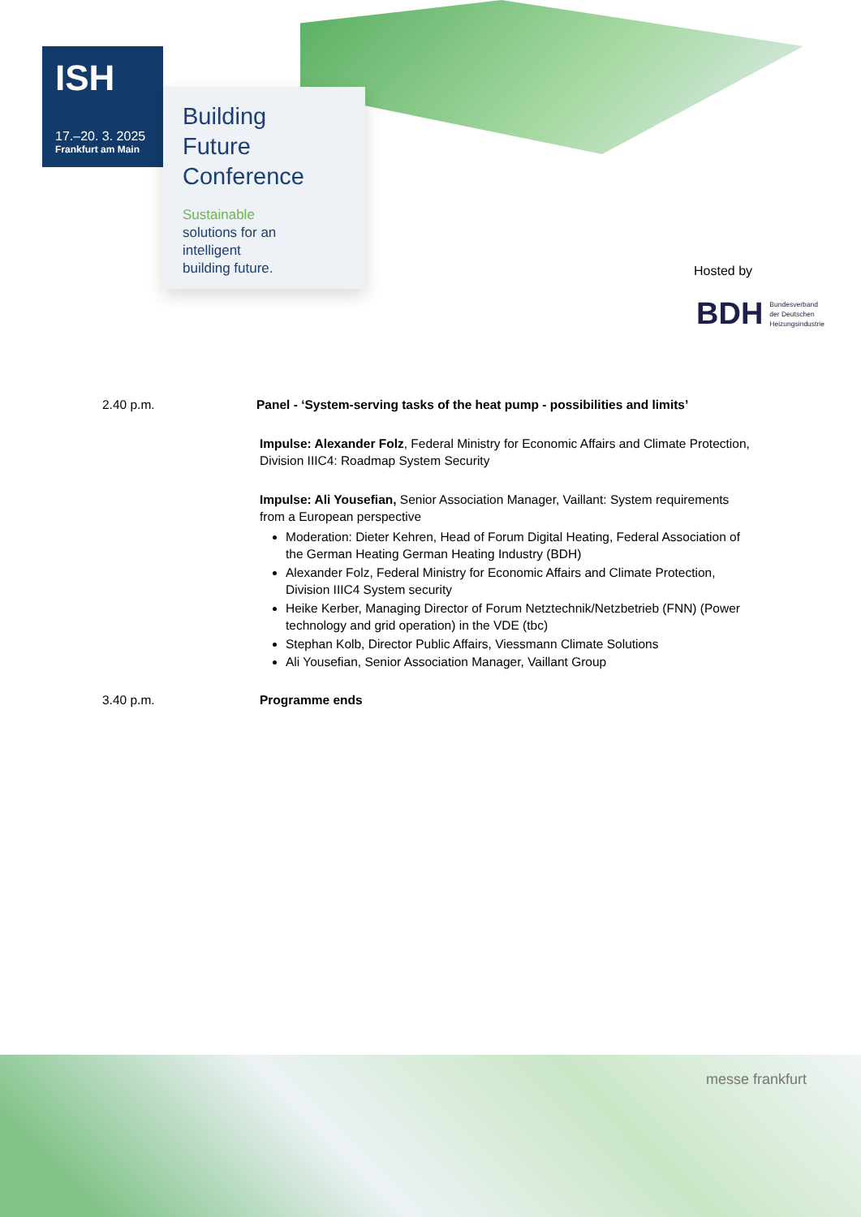ISH
17.–20. 3. 2025
Frankfurt am Main
Building
Future
Conference
Sustainable
solutions for an
intelligent
building future.
Hosted by
BDH Bundesverband
der Deutschen
Heizungsindustrie
2.40 p.m. Panel - ‘System-serving tasks of the heat pump - possibilities and limits’
Impulse: Alexander Folz, Federal Ministry for Economic Affairs and Climate Protection, Division IIIC4: Roadmap System Security
Impulse: Ali Yousefian, Senior Association Manager, Vaillant: System requirements from a European perspective
Moderation: Dieter Kehren, Head of Forum Digital Heating, Federal Association of the German Heating German Heating Industry (BDH)
Alexander Folz, Federal Ministry for Economic Affairs and Climate Protection, Division IIIC4 System security
Heike Kerber, Managing Director of Forum Netztechnik/Netzbetrieb (FNN) (Power technology and grid operation) in the VDE (tbc)
Stephan Kolb, Director Public Affairs, Viessmann Climate Solutions
Ali Yousefian, Senior Association Manager, Vaillant Group
3.40 p.m. Programme ends
messe frankfurt